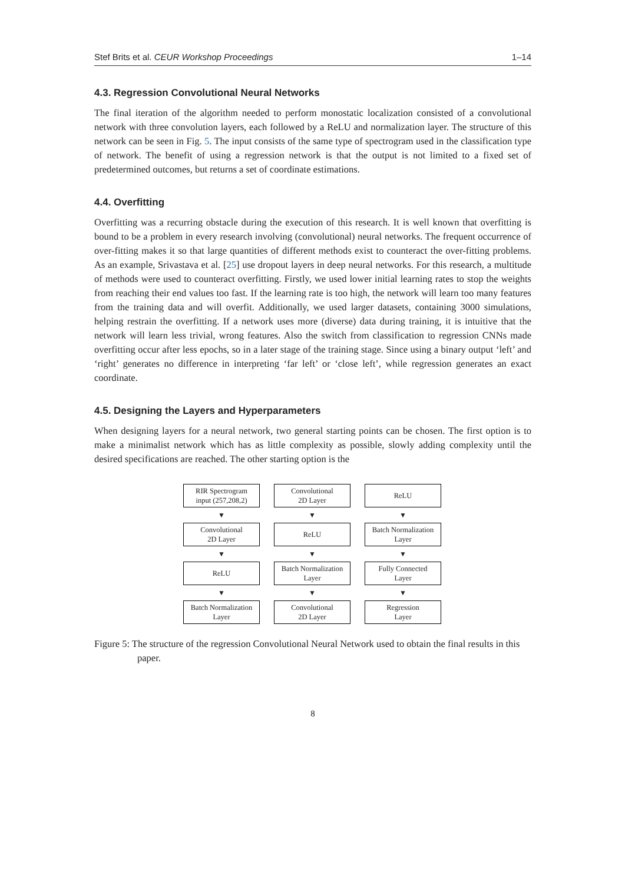Stef Brits et al. CEUR Workshop Proceedings 1–14
4.3. Regression Convolutional Neural Networks
The final iteration of the algorithm needed to perform monostatic localization consisted of a convolutional network with three convolution layers, each followed by a ReLU and normalization layer. The structure of this network can be seen in Fig. 5. The input consists of the same type of spectrogram used in the classification type of network. The benefit of using a regression network is that the output is not limited to a fixed set of predetermined outcomes, but returns a set of coordinate estimations.
4.4. Overfitting
Overfitting was a recurring obstacle during the execution of this research. It is well known that overfitting is bound to be a problem in every research involving (convolutional) neural networks. The frequent occurrence of over-fitting makes it so that large quantities of different methods exist to counteract the over-fitting problems. As an example, Srivastava et al. [25] use dropout layers in deep neural networks. For this research, a multitude of methods were used to counteract overfitting. Firstly, we used lower initial learning rates to stop the weights from reaching their end values too fast. If the learning rate is too high, the network will learn too many features from the training data and will overfit. Additionally, we used larger datasets, containing 3000 simulations, helping restrain the overfitting. If a network uses more (diverse) data during training, it is intuitive that the network will learn less trivial, wrong features. Also the switch from classification to regression CNNs made overfitting occur after less epochs, so in a later stage of the training stage. Since using a binary output ‘left’ and ‘right’ generates no difference in interpreting ‘far left’ or ‘close left’, while regression generates an exact coordinate.
4.5. Designing the Layers and Hyperparameters
When designing layers for a neural network, two general starting points can be chosen. The first option is to make a minimalist network which has as little complexity as possible, slowly adding complexity until the desired specifications are reached. The other starting option is the
RIR Spectrogram
input (257,208,2)
▼
Convolutional
2D Layer
▼
ReLU
▼
Batch Normalization
Layer
Convolutional
2D Layer
▼
ReLU
▼
Batch Normalization
Layer
▼
Convolutional
2D Layer
ReLU
▼
Batch Normalization
Layer
▼
Fully Connected
Layer
▼
Regression
Layer
Figure 5: The structure of the regression Convolutional Neural Network used to obtain the final results in this paper.
8